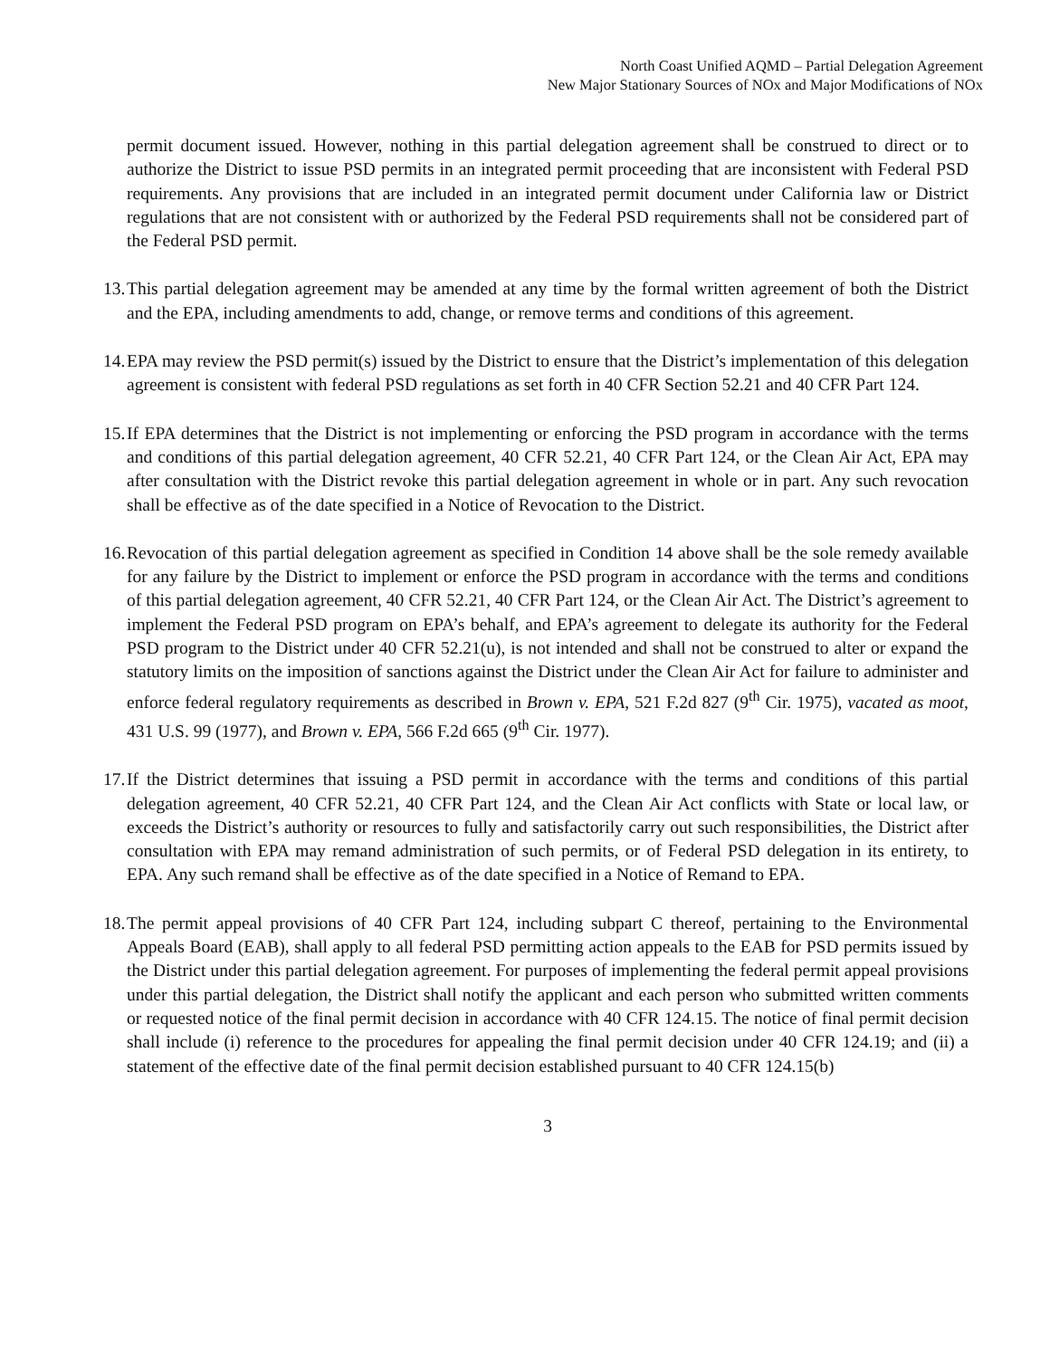North Coast Unified AQMD – Partial Delegation Agreement
New Major Stationary Sources of NOx and Major Modifications of NOx
permit document issued. However, nothing in this partial delegation agreement shall be construed to direct or to authorize the District to issue PSD permits in an integrated permit proceeding that are inconsistent with Federal PSD requirements. Any provisions that are included in an integrated permit document under California law or District regulations that are not consistent with or authorized by the Federal PSD requirements shall not be considered part of the Federal PSD permit.
13.
This partial delegation agreement may be amended at any time by the formal written agreement of both the District and the EPA, including amendments to add, change, or remove terms and conditions of this agreement.
14.
EPA may review the PSD permit(s) issued by the District to ensure that the District’s implementation of this delegation agreement is consistent with federal PSD regulations as set forth in 40 CFR Section 52.21 and 40 CFR Part 124.
15.
If EPA determines that the District is not implementing or enforcing the PSD program in accordance with the terms and conditions of this partial delegation agreement, 40 CFR 52.21, 40 CFR Part 124, or the Clean Air Act, EPA may after consultation with the District revoke this partial delegation agreement in whole or in part. Any such revocation shall be effective as of the date specified in a Notice of Revocation to the District.
16.
Revocation of this partial delegation agreement as specified in Condition 14 above shall be the sole remedy available for any failure by the District to implement or enforce the PSD program in accordance with the terms and conditions of this partial delegation agreement, 40 CFR 52.21, 40 CFR Part 124, or the Clean Air Act. The District’s agreement to implement the Federal PSD program on EPA’s behalf, and EPA’s agreement to delegate its authority for the Federal PSD program to the District under 40 CFR 52.21(u), is not intended and shall not be construed to alter or expand the statutory limits on the imposition of sanctions against the District under the Clean Air Act for failure to administer and enforce federal regulatory requirements as described in Brown v. EPA, 521 F.2d 827 (9<sup>th</sup> Cir. 1975), vacated as moot, 431 U.S. 99 (1977), and Brown v. EPA, 566 F.2d 665 (9<sup>th</sup> Cir. 1977).
17.
If the District determines that issuing a PSD permit in accordance with the terms and conditions of this partial delegation agreement, 40 CFR 52.21, 40 CFR Part 124, and the Clean Air Act conflicts with State or local law, or exceeds the District’s authority or resources to fully and satisfactorily carry out such responsibilities, the District after consultation with EPA may remand administration of such permits, or of Federal PSD delegation in its entirety, to EPA. Any such remand shall be effective as of the date specified in a Notice of Remand to EPA.
18.
The permit appeal provisions of 40 CFR Part 124, including subpart C thereof, pertaining to the Environmental Appeals Board (EAB), shall apply to all federal PSD permitting action appeals to the EAB for PSD permits issued by the District under this partial delegation agreement. For purposes of implementing the federal permit appeal provisions under this partial delegation, the District shall notify the applicant and each person who submitted written comments or requested notice of the final permit decision in accordance with 40 CFR 124.15. The notice of final permit decision shall include (i) reference to the procedures for appealing the final permit decision under 40 CFR 124.19; and (ii) a statement of the effective date of the final permit decision established pursuant to 40 CFR 124.15(b)
3